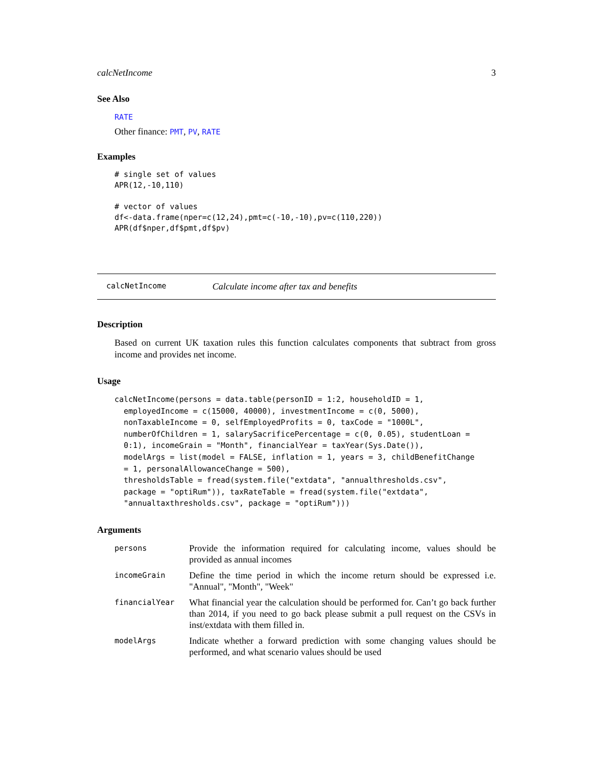calcNetIncome 3
See Also
RATE
Other finance: PMT, PV, RATE
Examples
# single set of values
APR(12,-10,110)

# vector of values
df<-data.frame(nper=c(12,24),pmt=c(-10,-10),pv=c(110,220))
APR(df$nper,df$pmt,df$pv)
calcNetIncome Calculate income after tax and benefits
Description
Based on current UK taxation rules this function calculates components that subtract from gross income and provides net income.
Usage
calcNetIncome(persons = data.table(personID = 1:2, householdID = 1,
  employedIncome = c(15000, 40000), investmentIncome = c(0, 5000),
  nonTaxableIncome = 0, selfEmployedProfits = 0, taxCode = "1000L",
  numberOfChildren = 1, salarySacrificePercentage = c(0, 0.05), studentLoan =
  0:1), incomeGrain = "Month", financialYear = taxYear(Sys.Date()),
  modelArgs = list(model = FALSE, inflation = 1, years = 3, childBenefitChange
  = 1, personalAllowanceChange = 500),
  thresholdsTable = fread(system.file("extdata", "annualthresholds.csv",
  package = "optiRum")), taxRateTable = fread(system.file("extdata",
  "annualtaxthresholds.csv", package = "optiRum")))
Arguments
| persons | Provide the information required for calculating income, values should be provided as annual incomes |
| incomeGrain | Define the time period in which the income return should be expressed i.e. "Annual", "Month", "Week" |
| financialYear | What financial year the calculation should be performed for. Can’t go back further than 2014, if you need to go back please submit a pull request on the CSVs in inst/extdata with them filled in. |
| modelArgs | Indicate whether a forward prediction with some changing values should be performed, and what scenario values should be used |